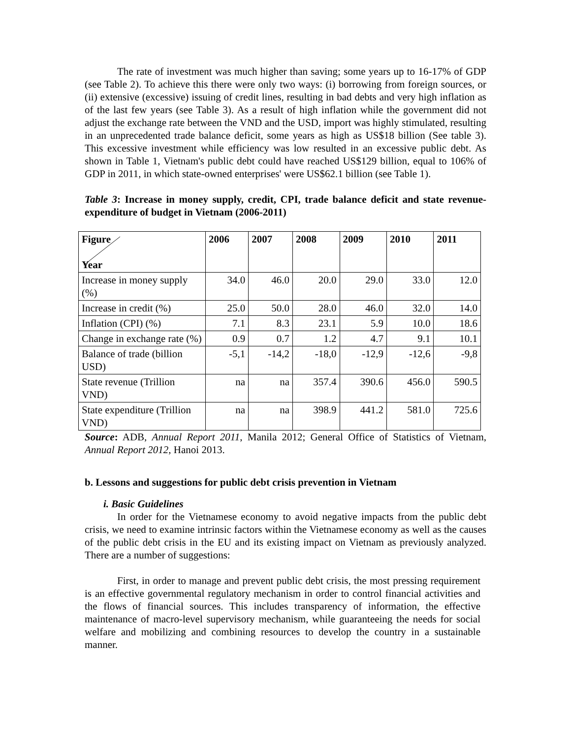The rate of investment was much higher than saving; some years up to 16-17% of GDP (see Table 2). To achieve this there were only two ways: (i) borrowing from foreign sources, or (ii) extensive (excessive) issuing of credit lines, resulting in bad debts and very high inflation as of the last few years (see Table 3). As a result of high inflation while the government did not adjust the exchange rate between the VND and the USD, import was highly stimulated, resulting in an unprecedented trade balance deficit, some years as high as US$18 billion (See table 3). This excessive investment while efficiency was low resulted in an excessive public debt. As shown in Table 1, Vietnam's public debt could have reached US$129 billion, equal to 106% of GDP in 2011, in which state-owned enterprises' were US$62.1 billion (see Table 1).
Table 3: Increase in money supply, credit, CPI, trade balance deficit and state revenue-expenditure of budget in Vietnam (2006-2011)
| Figure Year | 2006 | 2007 | 2008 | 2009 | 2010 | 2011 |
| --- | --- | --- | --- | --- | --- | --- |
| Increase in money supply (%) | 34.0 | 46.0 | 20.0 | 29.0 | 33.0 | 12.0 |
| Increase in credit (%) | 25.0 | 50.0 | 28.0 | 46.0 | 32.0 | 14.0 |
| Inflation (CPI) (%) | 7.1 | 8.3 | 23.1 | 5.9 | 10.0 | 18.6 |
| Change in exchange rate (%) | 0.9 | 0.7 | 1.2 | 4.7 | 9.1 | 10.1 |
| Balance of trade (billion USD) | -5,1 | -14,2 | -18,0 | -12,9 | -12,6 | -9,8 |
| State revenue (Trillion VND) | na | na | 357.4 | 390.6 | 456.0 | 590.5 |
| State expenditure (Trillion VND) | na | na | 398.9 | 441.2 | 581.0 | 725.6 |
Source: ADB, Annual Report 2011, Manila 2012; General Office of Statistics of Vietnam, Annual Report 2012, Hanoi 2013.
b. Lessons and suggestions for public debt crisis prevention in Vietnam
i. Basic Guidelines
In order for the Vietnamese economy to avoid negative impacts from the public debt crisis, we need to examine intrinsic factors within the Vietnamese economy as well as the causes of the public debt crisis in the EU and its existing impact on Vietnam as previously analyzed. There are a number of suggestions:
First, in order to manage and prevent public debt crisis, the most pressing requirement is an effective governmental regulatory mechanism in order to control financial activities and the flows of financial sources. This includes transparency of information, the effective maintenance of macro-level supervisory mechanism, while guaranteeing the needs for social welfare and mobilizing and combining resources to develop the country in a sustainable manner.